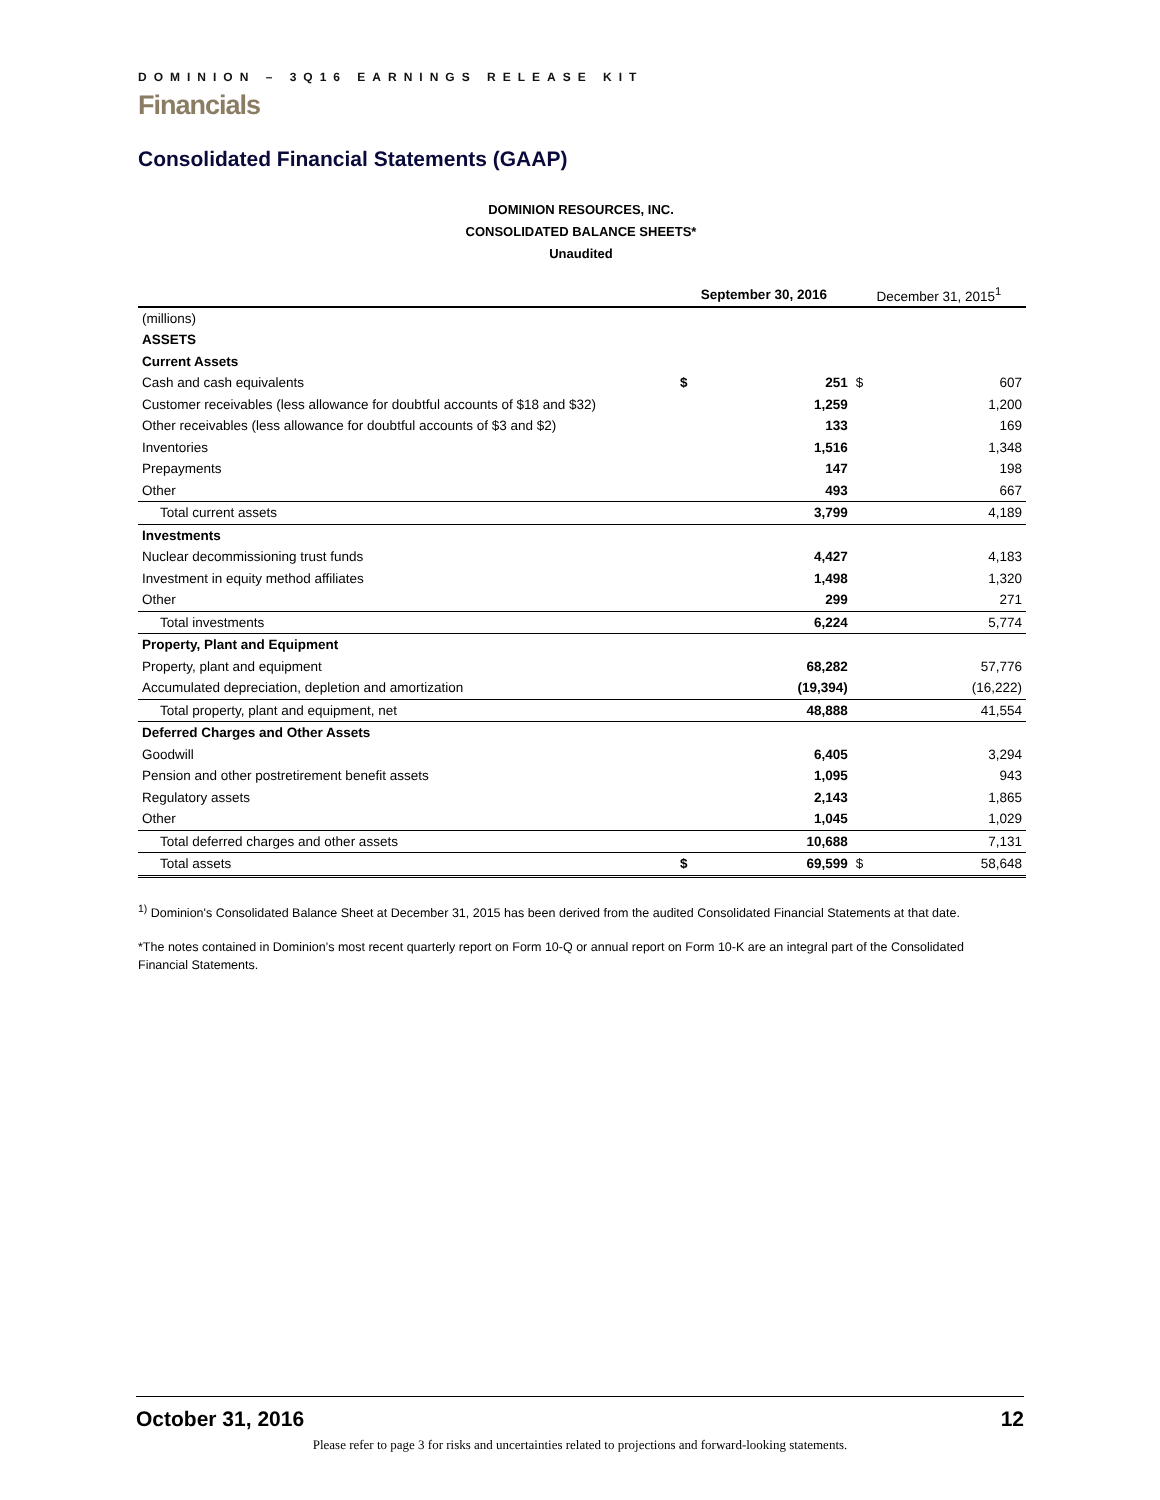DOMINION – 3Q16 EARNINGS RELEASE KIT
Financials
Consolidated Financial Statements (GAAP)
DOMINION RESOURCES, INC.
CONSOLIDATED BALANCE SHEETS*
Unaudited
| | September 30, 2016 | | December 31, 2015<sup>1</sup> | |
| --- | --- | --- | --- | --- |
| (millions) | | | | |
| ASSETS | | | | |
| Current Assets | | | | |
| Cash and cash equivalents | $ | 251 | $ | 607 |
| Customer receivables (less allowance for doubtful accounts of $18 and $32) | | 1,259 | | 1,200 |
| Other receivables (less allowance for doubtful accounts of $3 and $2) | | 133 | | 169 |
| Inventories | | 1,516 | | 1,348 |
| Prepayments | | 147 | | 198 |
| Other | | 493 | | 667 |
| Total current assets | | 3,799 | | 4,189 |
| Investments | | | | |
| Nuclear decommissioning trust funds | | 4,427 | | 4,183 |
| Investment in equity method affiliates | | 1,498 | | 1,320 |
| Other | | 299 | | 271 |
| Total investments | | 6,224 | | 5,774 |
| Property, Plant and Equipment | | | | |
| Property, plant and equipment | | 68,282 | | 57,776 |
| Accumulated depreciation, depletion and amortization | | (19,394) | | (16,222) |
| Total property, plant and equipment, net | | 48,888 | | 41,554 |
| Deferred Charges and Other Assets | | | | |
| Goodwill | | 6,405 | | 3,294 |
| Pension and other postretirement benefit assets | | 1,095 | | 943 |
| Regulatory assets | | 2,143 | | 1,865 |
| Other | | 1,045 | | 1,029 |
| Total deferred charges and other assets | | 10,688 | | 7,131 |
| Total assets | $ | 69,599 | $ | 58,648 |
<sup>1)</sup> Dominion's Consolidated Balance Sheet at December 31, 2015 has been derived from the audited Consolidated Financial Statements at that date.
*The notes contained in Dominion’s most recent quarterly report on Form 10-Q or annual report on Form 10-K are an integral part of the Consolidated Financial Statements.
October 31, 2016 12
Please refer to page 3 for risks and uncertainties related to projections and forward-looking statements.